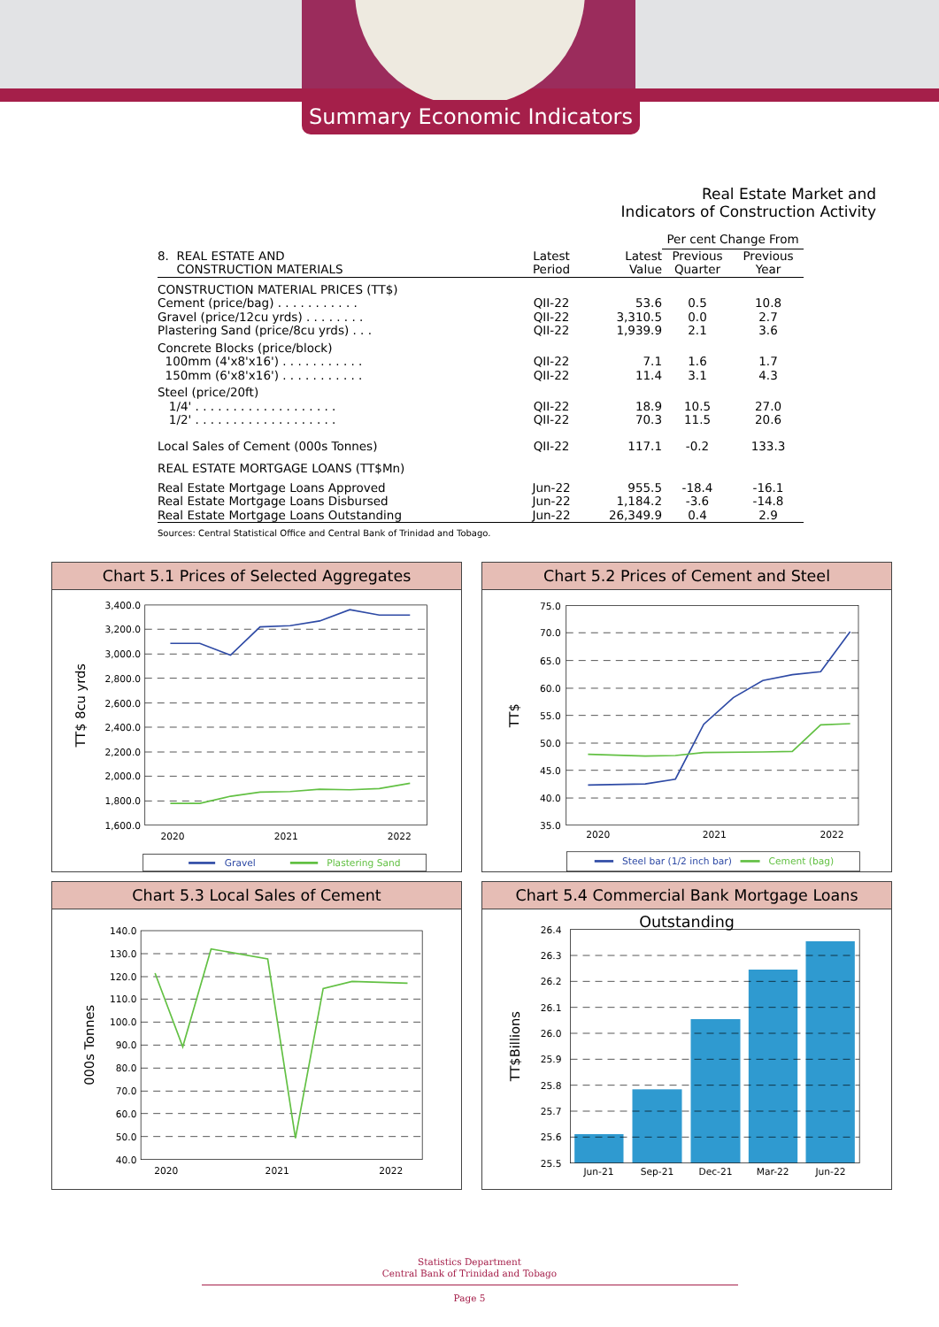Summary Economic Indicators
Real Estate Market and
Indicators of Construction Activity
| | | | Per cent Change From | |
| 8. REAL ESTATE AND CONSTRUCTION MATERIALS | Latest Period | Latest Value | Previous Quarter | Previous Year |
| CONSTRUCTION MATERIAL PRICES (TT$) | | | | |
| Cement (price/bag) . . . . . . . . . . . | QII-22 | 53.6 | 0.5 | 10.8 |
| Gravel (price/12cu yrds) . . . . . . . . | QII-22 | 3,310.5 | 0.0 | 2.7 |
| Plastering Sand (price/8cu yrds) . . . | QII-22 | 1,939.9 | 2.1 | 3.6 |
| Concrete Blocks (price/block) | | | | |
| 100mm (4'x8'x16') . . . . . . . . . . . | QII-22 | 7.1 | 1.6 | 1.7 |
| 150mm (6'x8'x16') . . . . . . . . . . . | QII-22 | 11.4 | 3.1 | 4.3 |
| Steel (price/20ft) | | | | |
| 1/4' . . . . . . . . . . . . . . . . . . . | QII-22 | 18.9 | 10.5 | 27.0 |
| 1/2' . . . . . . . . . . . . . . . . . . . | QII-22 | 70.3 | 11.5 | 20.6 |
| Local Sales of Cement (000s Tonnes) | QII-22 | 117.1 | -0.2 | 133.3 |
| REAL ESTATE MORTGAGE LOANS (TT$Mn) | | | | |
| Real Estate Mortgage Loans Approved | Jun-22 | 955.5 | -18.4 | -16.1 |
| Real Estate Mortgage Loans Disbursed | Jun-22 | 1,184.2 | -3.6 | -14.8 |
| Real Estate Mortgage Loans Outstanding | Jun-22 | 26,349.9 | 0.4 | 2.9 |
Sources: Central Statistical Office and Central Bank of Trinidad and Tobago.
Chart 5.1 Prices of Selected Aggregates
3,400.0
3,200.0
3,000.0
2,800.0
2,600.0
2,400.0
2,200.0
2,000.0
1,800.0
1,600.0
2020
2021
2022
TT$ 8cu yrds
Gravel
Plastering Sand
Chart 5.2 Prices of Cement and Steel
75.0
70.0
65.0
60.0
55.0
50.0
45.0
40.0
35.0
2020
2021
2022
TT$
Steel bar (1/2 inch bar)
Cement (bag)
Chart 5.3 Local Sales of Cement
140.0
130.0
120.0
110.0
100.0
90.0
80.0
70.0
60.0
50.0
40.0
2020
2021
2022
000s Tonnes
Chart 5.4 Commercial Bank Mortgage Loans Outstanding
26.4
26.3
26.2
26.1
26.0
25.9
25.8
25.7
25.6
25.5
Jun-21
Sep-21
Dec-21
Mar-22
Jun-22
TT$Billions
Statistics Department
Central Bank of Trinidad and Tobago
Page 5